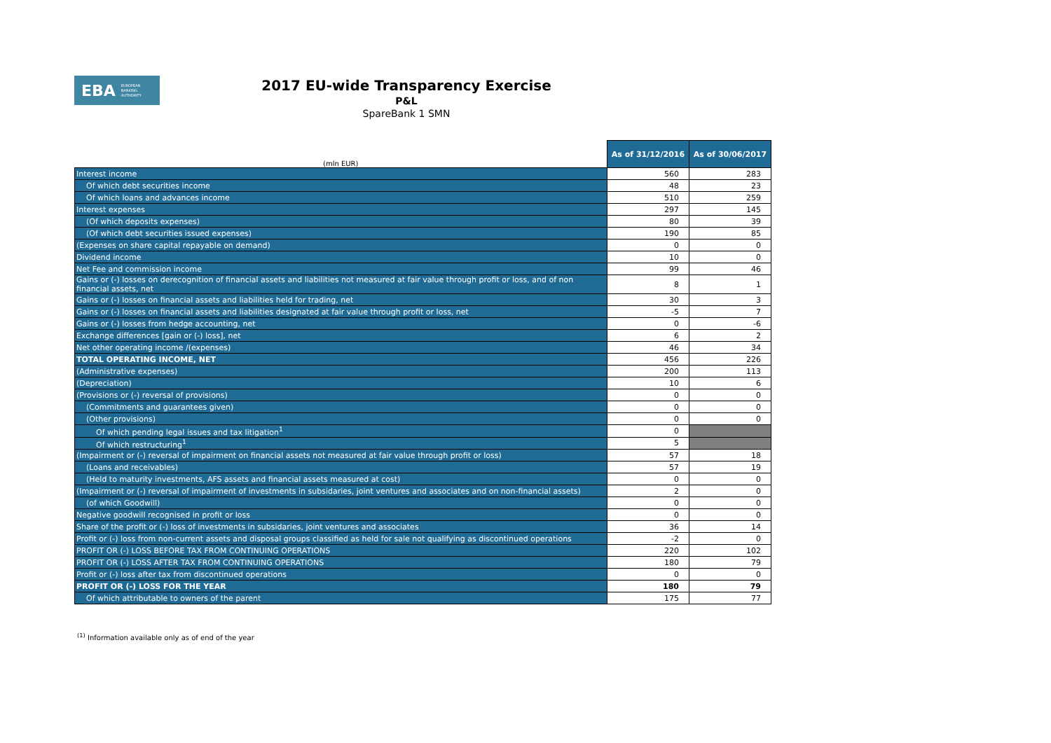EBA EUROPEAN
BANKING
AUTHORITY
2017 EU-wide Transparency Exercise
P&L
SpareBank 1 SMN
| (mln EUR) | As of 31/12/2016 | As of 30/06/2017 |
| Interest income | 560 | 283 |
| Of which debt securities income | 48 | 23 |
| Of which loans and advances income | 510 | 259 |
| Interest expenses | 297 | 145 |
| (Of which deposits expenses) | 80 | 39 |
| (Of which debt securities issued expenses) | 190 | 85 |
| (Expenses on share capital repayable on demand) | 0 | 0 |
| Dividend income | 10 | 0 |
| Net Fee and commission income | 99 | 46 |
| Gains or (-) losses on derecognition of financial assets and liabilities not measured at fair value through profit or loss, and of non financial assets, net | 8 | 1 |
| Gains or (-) losses on financial assets and liabilities held for trading, net | 30 | 3 |
| Gains or (-) losses on financial assets and liabilities designated at fair value through profit or loss, net | -5 | 7 |
| Gains or (-) losses from hedge accounting, net | 0 | -6 |
| Exchange differences [gain or (-) loss], net | 6 | 2 |
| Net other operating income /(expenses) | 46 | 34 |
| TOTAL OPERATING INCOME, NET | 456 | 226 |
| (Administrative expenses) | 200 | 113 |
| (Depreciation) | 10 | 6 |
| (Provisions or (-) reversal of provisions) | 0 | 0 |
| (Commitments and guarantees given) | 0 | 0 |
| (Other provisions) | 0 | 0 |
| Of which pending legal issues and tax litigation<sup>1</sup> | 0 | |
| Of which restructuring<sup>1</sup> | 5 | |
| (Impairment or (-) reversal of impairment on financial assets not measured at fair value through profit or loss) | 57 | 18 |
| (Loans and receivables) | 57 | 19 |
| (Held to maturity investments, AFS assets and financial assets measured at cost) | 0 | 0 |
| (Impairment or (-) reversal of impairment of investments in subsidaries, joint ventures and associates and on non-financial assets) | 2 | 0 |
| (of which Goodwill) | 0 | 0 |
| Negative goodwill recognised in profit or loss | 0 | 0 |
| Share of the profit or (-) loss of investments in subsidaries, joint ventures and associates | 36 | 14 |
| Profit or (-) loss from non-current assets and disposal groups classified as held for sale not qualifying as discontinued operations | -2 | 0 |
| PROFIT OR (-) LOSS BEFORE TAX FROM CONTINUING OPERATIONS | 220 | 102 |
| PROFIT OR (-) LOSS AFTER TAX FROM CONTINUING OPERATIONS | 180 | 79 |
| Profit or (-) loss after tax from discontinued operations | 0 | 0 |
| PROFIT OR (-) LOSS FOR THE YEAR | 180 | 79 |
| Of which attributable to owners of the parent | 175 | 77 |
<sup>(1)</sup> Information available only as of end of the year